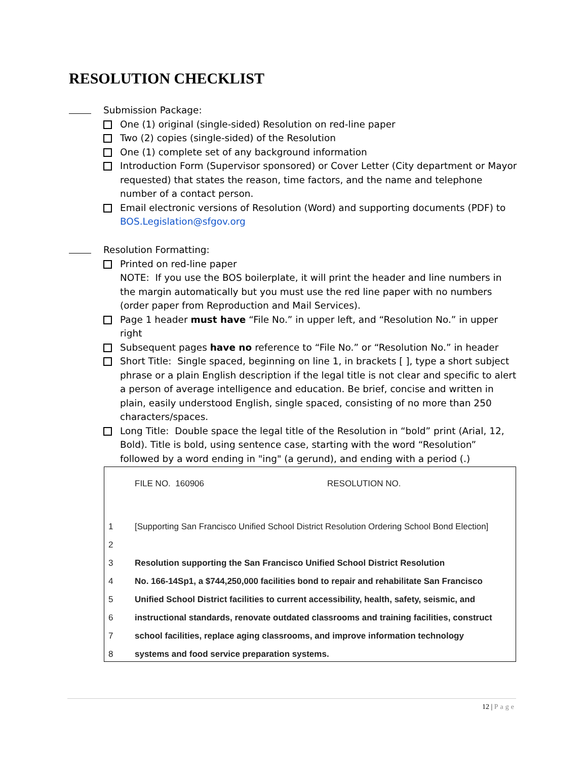RESOLUTION CHECKLIST
Submission Package:
One (1) original (single-sided) Resolution on red-line paper
Two (2) copies (single-sided) of the Resolution
One (1) complete set of any background information
Introduction Form (Supervisor sponsored) or Cover Letter (City department or Mayor requested) that states the reason, time factors, and the name and telephone number of a contact person.
Email electronic versions of Resolution (Word) and supporting documents (PDF) to BOS.Legislation@sfgov.org
Resolution Formatting:
Printed on red-line paper
NOTE: If you use the BOS boilerplate, it will print the header and line numbers in the margin automatically but you must use the red line paper with no numbers (order paper from Reproduction and Mail Services).
Page 1 header must have “File No.” in upper left, and “Resolution No.” in upper right
Subsequent pages have no reference to “File No.” or “Resolution No.” in header
Short Title: Single spaced, beginning on line 1, in brackets [ ], type a short subject phrase or a plain English description if the legal title is not clear and specific to alert a person of average intelligence and education. Be brief, concise and written in plain, easily understood English, single spaced, consisting of no more than 250 characters/spaces.
Long Title: Double space the legal title of the Resolution in “bold” print (Arial, 12, Bold). Title is bold, using sentence case, starting with the word “Resolution” followed by a word ending in "ing" (a gerund), and ending with a period (.)
FILE NO. 160906 RESOLUTION NO.
1 [Supporting San Francisco Unified School District Resolution Ordering School Bond Election]
2
3 Resolution supporting the San Francisco Unified School District Resolution
4 No. 166-14Sp1, a $744,250,000 facilities bond to repair and rehabilitate San Francisco
5 Unified School District facilities to current accessibility, health, safety, seismic, and
6 instructional standards, renovate outdated classrooms and training facilities, construct
7 school facilities, replace aging classrooms, and improve information technology
8 systems and food service preparation systems.
12 | Page